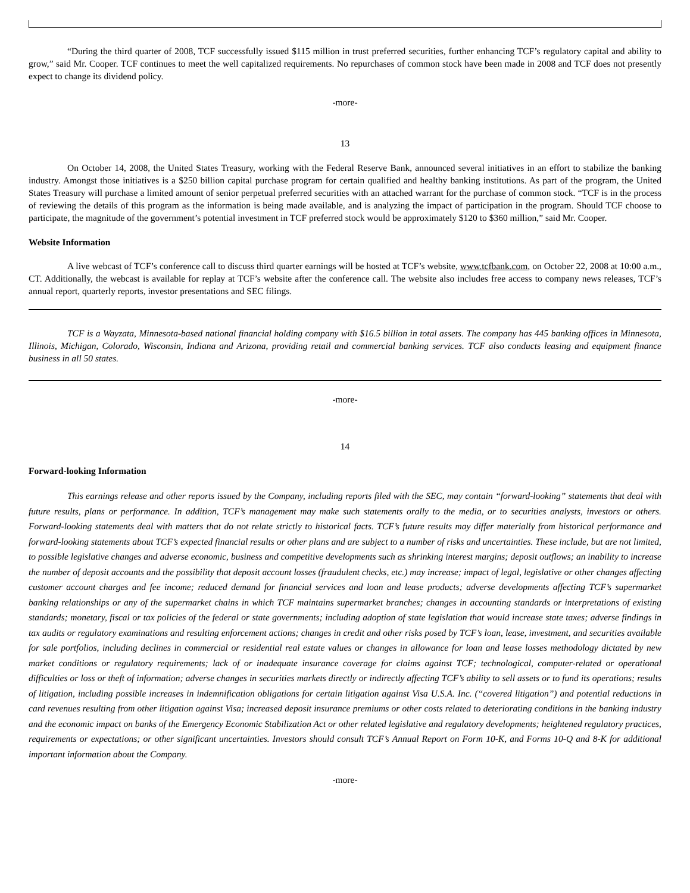“During the third quarter of 2008, TCF successfully issued $115 million in trust preferred securities, further enhancing TCF’s regulatory capital and ability to grow,” said Mr. Cooper. TCF continues to meet the well capitalized requirements. No repurchases of common stock have been made in 2008 and TCF does not presently expect to change its dividend policy.
-more-
13
On October 14, 2008, the United States Treasury, working with the Federal Reserve Bank, announced several initiatives in an effort to stabilize the banking industry. Amongst those initiatives is a $250 billion capital purchase program for certain qualified and healthy banking institutions. As part of the program, the United States Treasury will purchase a limited amount of senior perpetual preferred securities with an attached warrant for the purchase of common stock. “TCF is in the process of reviewing the details of this program as the information is being made available, and is analyzing the impact of participation in the program. Should TCF choose to participate, the magnitude of the government’s potential investment in TCF preferred stock would be approximately $120 to $360 million,” said Mr. Cooper.
Website Information
A live webcast of TCF’s conference call to discuss third quarter earnings will be hosted at TCF’s website, www.tcfbank.com, on October 22, 2008 at 10:00 a.m., CT. Additionally, the webcast is available for replay at TCF’s website after the conference call. The website also includes free access to company news releases, TCF’s annual report, quarterly reports, investor presentations and SEC filings.
TCF is a Wayzata, Minnesota-based national financial holding company with $16.5 billion in total assets. The company has 445 banking offices in Minnesota, Illinois, Michigan, Colorado, Wisconsin, Indiana and Arizona, providing retail and commercial banking services. TCF also conducts leasing and equipment finance business in all 50 states.
-more-
14
Forward-looking Information
This earnings release and other reports issued by the Company, including reports filed with the SEC, may contain “forward-looking” statements that deal with future results, plans or performance. In addition, TCF’s management may make such statements orally to the media, or to securities analysts, investors or others. Forward-looking statements deal with matters that do not relate strictly to historical facts. TCF’s future results may differ materially from historical performance and forward-looking statements about TCF’s expected financial results or other plans and are subject to a number of risks and uncertainties. These include, but are not limited, to possible legislative changes and adverse economic, business and competitive developments such as shrinking interest margins; deposit outflows; an inability to increase the number of deposit accounts and the possibility that deposit account losses (fraudulent checks, etc.) may increase; impact of legal, legislative or other changes affecting customer account charges and fee income; reduced demand for financial services and loan and lease products; adverse developments affecting TCF’s supermarket banking relationships or any of the supermarket chains in which TCF maintains supermarket branches; changes in accounting standards or interpretations of existing standards; monetary, fiscal or tax policies of the federal or state governments; including adoption of state legislation that would increase state taxes; adverse findings in tax audits or regulatory examinations and resulting enforcement actions; changes in credit and other risks posed by TCF’s loan, lease, investment, and securities available for sale portfolios, including declines in commercial or residential real estate values or changes in allowance for loan and lease losses methodology dictated by new market conditions or regulatory requirements; lack of or inadequate insurance coverage for claims against TCF; technological, computer-related or operational difficulties or loss or theft of information; adverse changes in securities markets directly or indirectly affecting TCF’s ability to sell assets or to fund its operations; results of litigation, including possible increases in indemnification obligations for certain litigation against Visa U.S.A. Inc. (“covered litigation”) and potential reductions in card revenues resulting from other litigation against Visa; increased deposit insurance premiums or other costs related to deteriorating conditions in the banking industry and the economic impact on banks of the Emergency Economic Stabilization Act or other related legislative and regulatory developments; heightened regulatory practices, requirements or expectations; or other significant uncertainties. Investors should consult TCF’s Annual Report on Form 10-K, and Forms 10-Q and 8-K for additional important information about the Company.
-more-